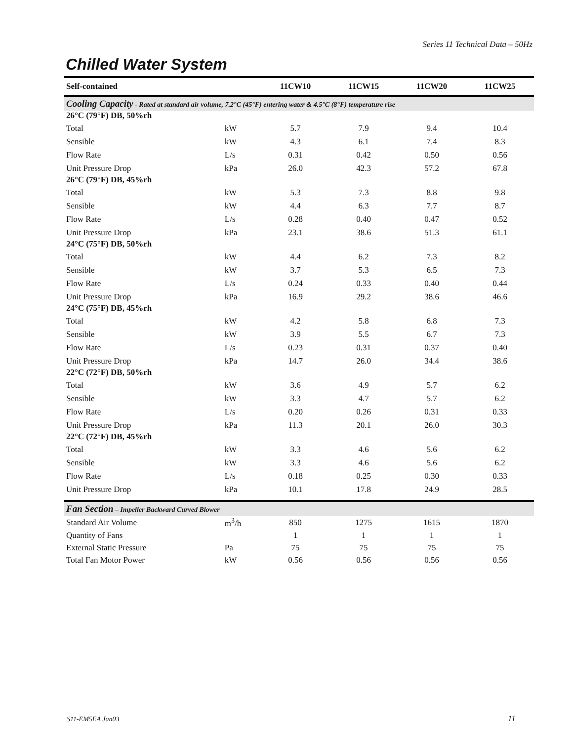Series 11 Technical Data – 50Hz
Chilled Water System
| Self-contained | | 11CW10 | 11CW15 | 11CW20 | 11CW25 |
| --- | --- | --- | --- | --- | --- |
| Cooling Capacity - Rated at standard air volume, 7.2°C (45°F) entering water & 4.5°C (8°F) temperature rise | | | | | |
| 26°C (79°F) DB, 50%rh | | | | | |
| Total | kW | 5.7 | 7.9 | 9.4 | 10.4 |
| Sensible | kW | 4.3 | 6.1 | 7.4 | 8.3 |
| Flow Rate | L/s | 0.31 | 0.42 | 0.50 | 0.56 |
| Unit Pressure Drop | kPa | 26.0 | 42.3 | 57.2 | 67.8 |
| 26°C (79°F) DB, 45%rh | | | | | |
| Total | kW | 5.3 | 7.3 | 8.8 | 9.8 |
| Sensible | kW | 4.4 | 6.3 | 7.7 | 8.7 |
| Flow Rate | L/s | 0.28 | 0.40 | 0.47 | 0.52 |
| Unit Pressure Drop | kPa | 23.1 | 38.6 | 51.3 | 61.1 |
| 24°C (75°F) DB, 50%rh | | | | | |
| Total | kW | 4.4 | 6.2 | 7.3 | 8.2 |
| Sensible | kW | 3.7 | 5.3 | 6.5 | 7.3 |
| Flow Rate | L/s | 0.24 | 0.33 | 0.40 | 0.44 |
| Unit Pressure Drop | kPa | 16.9 | 29.2 | 38.6 | 46.6 |
| 24°C (75°F) DB, 45%rh | | | | | |
| Total | kW | 4.2 | 5.8 | 6.8 | 7.3 |
| Sensible | kW | 3.9 | 5.5 | 6.7 | 7.3 |
| Flow Rate | L/s | 0.23 | 0.31 | 0.37 | 0.40 |
| Unit Pressure Drop | kPa | 14.7 | 26.0 | 34.4 | 38.6 |
| 22°C (72°F) DB, 50%rh | | | | | |
| Total | kW | 3.6 | 4.9 | 5.7 | 6.2 |
| Sensible | kW | 3.3 | 4.7 | 5.7 | 6.2 |
| Flow Rate | L/s | 0.20 | 0.26 | 0.31 | 0.33 |
| Unit Pressure Drop | kPa | 11.3 | 20.1 | 26.0 | 30.3 |
| 22°C (72°F) DB, 45%rh | | | | | |
| Total | kW | 3.3 | 4.6 | 5.6 | 6.2 |
| Sensible | kW | 3.3 | 4.6 | 5.6 | 6.2 |
| Flow Rate | L/s | 0.18 | 0.25 | 0.30 | 0.33 |
| Unit Pressure Drop | kPa | 10.1 | 17.8 | 24.9 | 28.5 |
| Fan Section – Impeller Backward Curved Blower | | | | | |
| Standard Air Volume | m<sup>3</sup>/h | 850 | 1275 | 1615 | 1870 |
| Quantity of Fans | | 1 | 1 | 1 | 1 |
| External Static Pressure | Pa | 75 | 75 | 75 | 75 |
| Total Fan Motor Power | kW | 0.56 | 0.56 | 0.56 | 0.56 |
S11-EM5EA Jan03 11